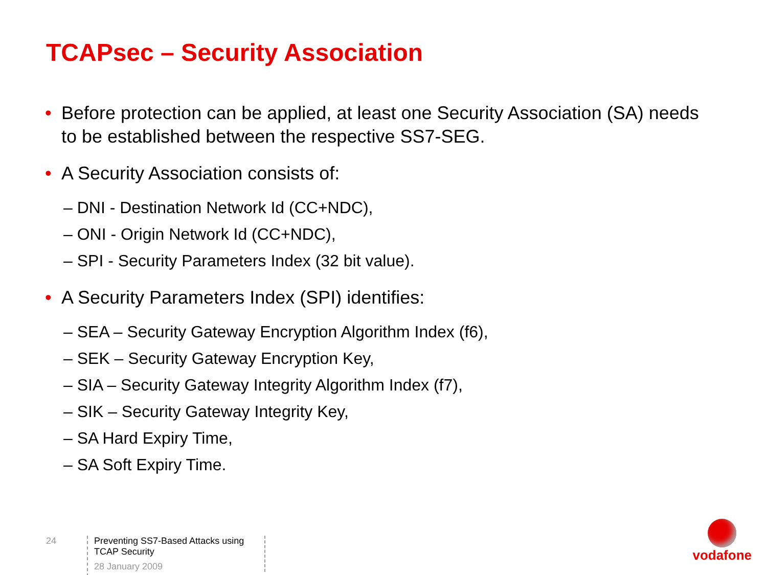TCAPsec – Security Association
• Before protection can be applied, at least one Security Association (SA) needs to be established between the respective SS7-SEG.
• A Security Association consists of:
– DNI - Destination Network Id (CC+NDC),
– ONI - Origin Network Id (CC+NDC),
– SPI - Security Parameters Index (32 bit value).
• A Security Parameters Index (SPI) identifies:
– SEA – Security Gateway Encryption Algorithm Index (f6),
– SEK – Security Gateway Encryption Key,
– SIA – Security Gateway Integrity Algorithm Index (f7),
– SIK – Security Gateway Integrity Key,
– SA Hard Expiry Time,
– SA Soft Expiry Time.
24
Preventing SS7-Based Attacks using TCAP Security
28 January 2009
vodafone